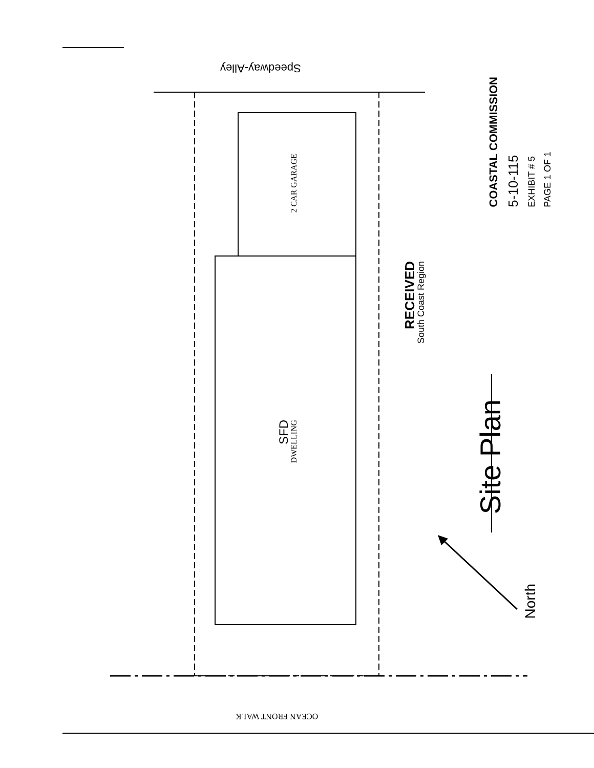Speedway-Alley
2 CAR GARAGE
SFD
DWELLING
RECEIVED
South Coast Region
Site Plan
North
OCEAN FRONT WALK
COASTAL COMMISSION
5-10-115
EXHIBIT # 5
PAGE 1 OF 1